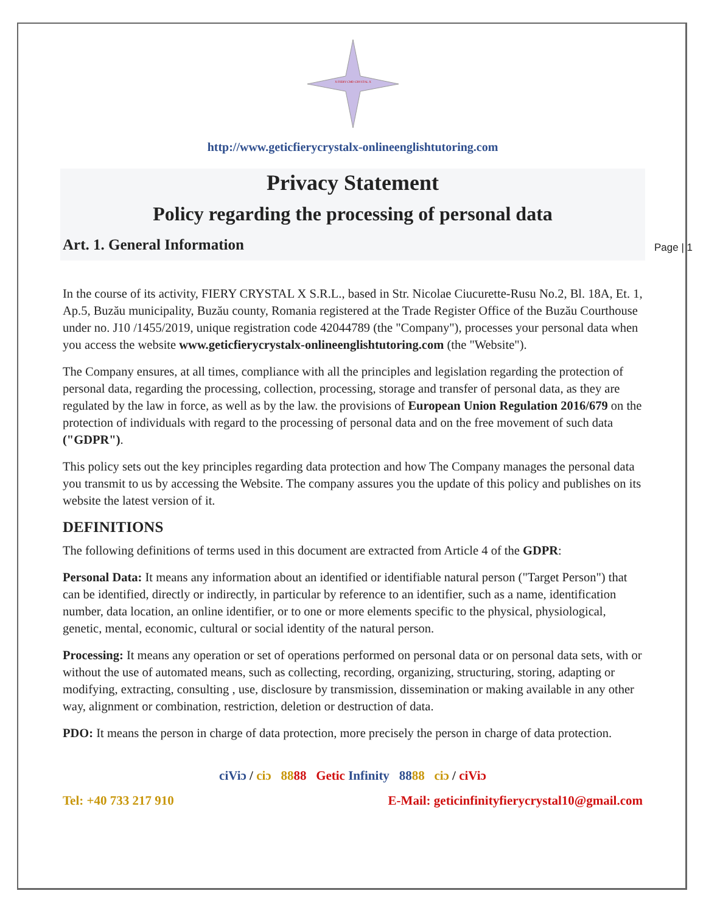Page | 1
X FIERY CMD CRYSTAL X
http://www.geticfierycrystalx-onlineenglishtutoring.com
Privacy Statement
Policy regarding the processing of personal data
Art. 1. General Information
In the course of its activity, FIERY CRYSTAL X S.R.L., based in Str. Nicolae Ciucurette-Rusu No.2, Bl. 18A, Et. 1, Ap.5, Buzău municipality, Buzău county, Romania registered at the Trade Register Office of the Buzău Courthouse under no. J10 /1455/2019, unique registration code 42044789 (the "Company"), processes your personal data when you access the website www.geticfierycrystalx-onlineenglishtutoring.com (the "Website").
The Company ensures, at all times, compliance with all the principles and legislation regarding the protection of personal data, regarding the processing, collection, processing, storage and transfer of personal data, as they are regulated by the law in force, as well as by the law. the provisions of European Union Regulation 2016/679 on the protection of individuals with regard to the processing of personal data and on the free movement of such data ("GDPR").
This policy sets out the key principles regarding data protection and how The Company manages the personal data you transmit to us by accessing the Website. The company assures you the update of this policy and publishes on its website the latest version of it.
DEFINITIONS
The following definitions of terms used in this document are extracted from Article 4 of the GDPR:
Personal Data: It means any information about an identified or identifiable natural person ("Target Person") that can be identified, directly or indirectly, in particular by reference to an identifier, such as a name, identification number, data location, an online identifier, or to one or more elements specific to the physical, physiological, genetic, mental, economic, cultural or social identity of the natural person.
Processing: It means any operation or set of operations performed on personal data or on personal data sets, with or without the use of automated means, such as collecting, recording, organizing, structuring, storing, adapting or modifying, extracting, consulting , use, disclosure by transmission, dissemination or making available in any other way, alignment or combination, restriction, deletion or destruction of data.
PDO: It means the person in charge of data protection, more precisely the person in charge of data protection.
ciViɔ / ciɔ 8888 Getic Infinity 8888 ciɔ / ciViɔ
Tel: +40 733 217 910 E-Mail: geticinfinityfierycrystal10@gmail.com